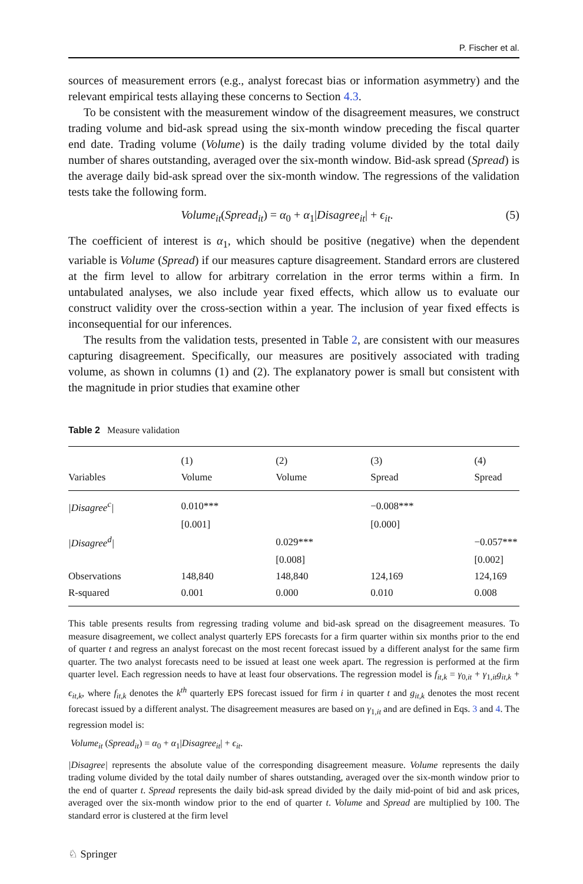P. Fischer et al.
sources of measurement errors (e.g., analyst forecast bias or information asymmetry) and the relevant empirical tests allaying these concerns to Section 4.3.
To be consistent with the measurement window of the disagreement measures, we construct trading volume and bid-ask spread using the six-month window preceding the fiscal quarter end date. Trading volume (Volume) is the daily trading volume divided by the total daily number of shares outstanding, averaged over the six-month window. Bid-ask spread (Spread) is the average daily bid-ask spread over the six-month window. The regressions of the validation tests take the following form.
Volume<sub>it</sub>(Spread<sub>it</sub>) = α<sub>0</sub> + α<sub>1</sub>|Disagree<sub>it</sub>| + ϵ<sub>it</sub>. (5)
The coefficient of interest is α<sub>1</sub>, which should be positive (negative) when the dependent variable is Volume (Spread) if our measures capture disagreement. Standard errors are clustered at the firm level to allow for arbitrary correlation in the error terms within a firm. In untabulated analyses, we also include year fixed effects, which allow us to evaluate our construct validity over the cross-section within a year. The inclusion of year fixed effects is inconsequential for our inferences.
The results from the validation tests, presented in Table 2, are consistent with our measures capturing disagreement. Specifically, our measures are positively associated with trading volume, as shown in columns (1) and (2). The explanatory power is small but consistent with the magnitude in prior studies that examine other
Table 2 Measure validation
| | (1) | (2) | (3) | (4) |
| --- | --- | --- | --- | --- |
| Variables | Volume | Volume | Spread | Spread |
| /Disagree<sup>c</sup>/ | 0.010*** | | −0.008*** | |
| | [0.001] | | [0.000] | |
| /Disagree<sup>d</sup>/ | | 0.029*** | | −0.057*** |
| | | [0.008] | | [0.002] |
| Observations | 148,840 | 148,840 | 124,169 | 124,169 |
| R-squared | 0.001 | 0.000 | 0.010 | 0.008 |
This table presents results from regressing trading volume and bid-ask spread on the disagreement measures. To measure disagreement, we collect analyst quarterly EPS forecasts for a firm quarter within six months prior to the end of quarter t and regress an analyst forecast on the most recent forecast issued by a different analyst for the same firm quarter. The two analyst forecasts need to be issued at least one week apart. The regression is performed at the firm quarter level. Each regression needs to have at least four observations. The regression model is f<sub>it,k</sub> = γ<sub>0,it</sub> + γ<sub>1,it</sub>g<sub>it,k</sub> + ϵ<sub>it,k</sub>, where f<sub>it,k</sub> denotes the k<sup>th</sup> quarterly EPS forecast issued for firm i in quarter t and g<sub>it,k</sub> denotes the most recent forecast issued by a different analyst. The disagreement measures are based on γ<sub>1,it</sub> and are defined in Eqs. 3 and 4. The regression model is:
Volume<sub>it</sub> (Spread<sub>it</sub>) = α<sub>0</sub> + α<sub>1</sub>|Disagree<sub>it</sub>| + ϵ<sub>it</sub>.
|Disagree| represents the absolute value of the corresponding disagreement measure. Volume represents the daily trading volume divided by the total daily number of shares outstanding, averaged over the six-month window prior to the end of quarter t. Spread represents the daily bid-ask spread divided by the daily mid-point of bid and ask prices, averaged over the six-month window prior to the end of quarter t. Volume and Spread are multiplied by 100. The standard error is clustered at the firm level
♘ Springer